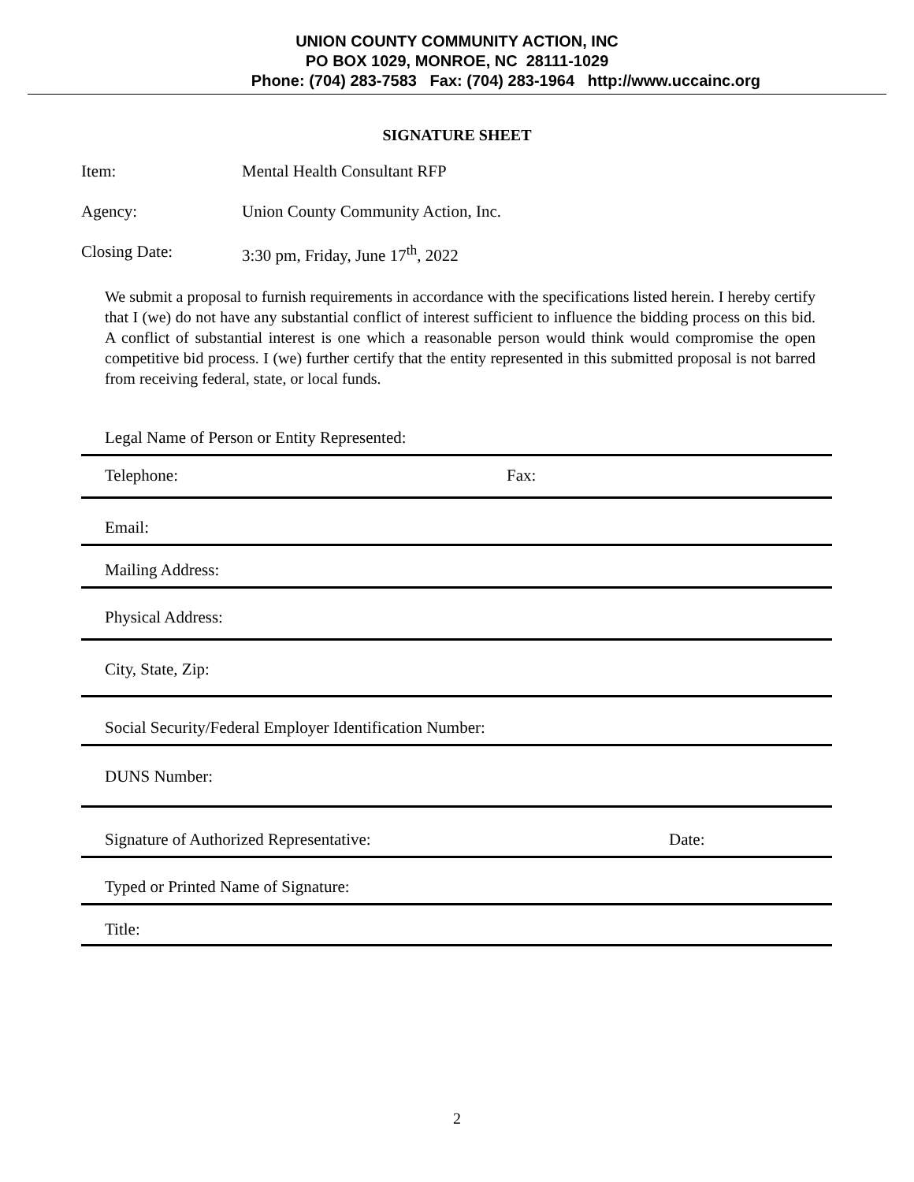UNION COUNTY COMMUNITY ACTION, INC
PO BOX 1029, MONROE, NC 28111-1029
Phone: (704) 283-7583 Fax: (704) 283-1964 http://www.uccainc.org
SIGNATURE SHEET
Item: Mental Health Consultant RFP
Agency: Union County Community Action, Inc.
Closing Date: 3:30 pm, Friday, June 17<sup>th</sup>, 2022
We submit a proposal to furnish requirements in accordance with the specifications listed herein. I hereby certify that I (we) do not have any substantial conflict of interest sufficient to influence the bidding process on this bid. A conflict of substantial interest is one which a reasonable person would think would compromise the open competitive bid process. I (we) further certify that the entity represented in this submitted proposal is not barred from receiving federal, state, or local funds.
Legal Name of Person or Entity Represented:
Telephone: Fax:
Email:
Mailing Address:
Physical Address:
City, State, Zip:
Social Security/Federal Employer Identification Number:
DUNS Number:
Signature of Authorized Representative: Date:
Typed or Printed Name of Signature:
Title:
2